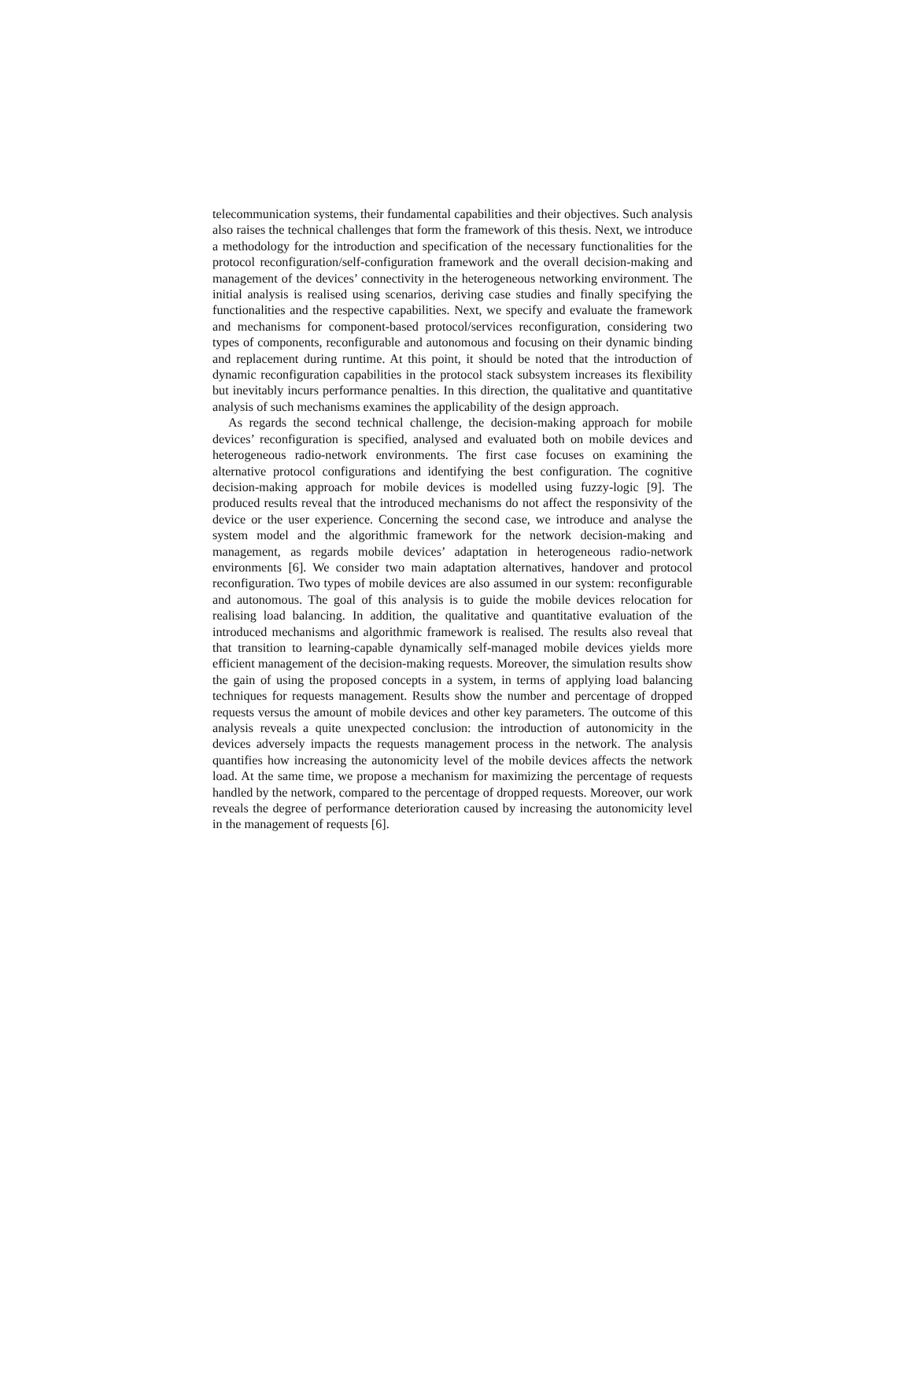telecommunication systems, their fundamental capabilities and their objectives. Such analysis also raises the technical challenges that form the framework of this thesis. Next, we introduce a methodology for the introduction and specification of the necessary functionalities for the protocol reconfiguration/self-configuration framework and the overall decision-making and management of the devices’ connectivity in the heterogeneous networking environment. The initial analysis is realised using scenarios, deriving case studies and finally specifying the functionalities and the respective capabilities. Next, we specify and evaluate the framework and mechanisms for component-based protocol/services reconfiguration, considering two types of components, reconfigurable and autonomous and focusing on their dynamic binding and replacement during runtime. At this point, it should be noted that the introduction of dynamic reconfiguration capabilities in the protocol stack subsystem increases its flexibility but inevitably incurs performance penalties. In this direction, the qualitative and quantitative analysis of such mechanisms examines the applicability of the design approach.
As regards the second technical challenge, the decision-making approach for mobile devices’ reconfiguration is specified, analysed and evaluated both on mobile devices and heterogeneous radio-network environments. The first case focuses on examining the alternative protocol configurations and identifying the best configuration. The cognitive decision-making approach for mobile devices is modelled using fuzzy-logic [9]. The produced results reveal that the introduced mechanisms do not affect the responsivity of the device or the user experience. Concerning the second case, we introduce and analyse the system model and the algorithmic framework for the network decision-making and management, as regards mobile devices’ adaptation in heterogeneous radio-network environments [6]. We consider two main adaptation alternatives, handover and protocol reconfiguration. Two types of mobile devices are also assumed in our system: reconfigurable and autonomous. The goal of this analysis is to guide the mobile devices relocation for realising load balancing. In addition, the qualitative and quantitative evaluation of the introduced mechanisms and algorithmic framework is realised. The results also reveal that that transition to learning-capable dynamically self-managed mobile devices yields more efficient management of the decision-making requests. Moreover, the simulation results show the gain of using the proposed concepts in a system, in terms of applying load balancing techniques for requests management. Results show the number and percentage of dropped requests versus the amount of mobile devices and other key parameters. The outcome of this analysis reveals a quite unexpected conclusion: the introduction of autonomicity in the devices adversely impacts the requests management process in the network. The analysis quantifies how increasing the autonomicity level of the mobile devices affects the network load. At the same time, we propose a mechanism for maximizing the percentage of requests handled by the network, compared to the percentage of dropped requests. Moreover, our work reveals the degree of performance deterioration caused by increasing the autonomicity level in the management of requests [6].